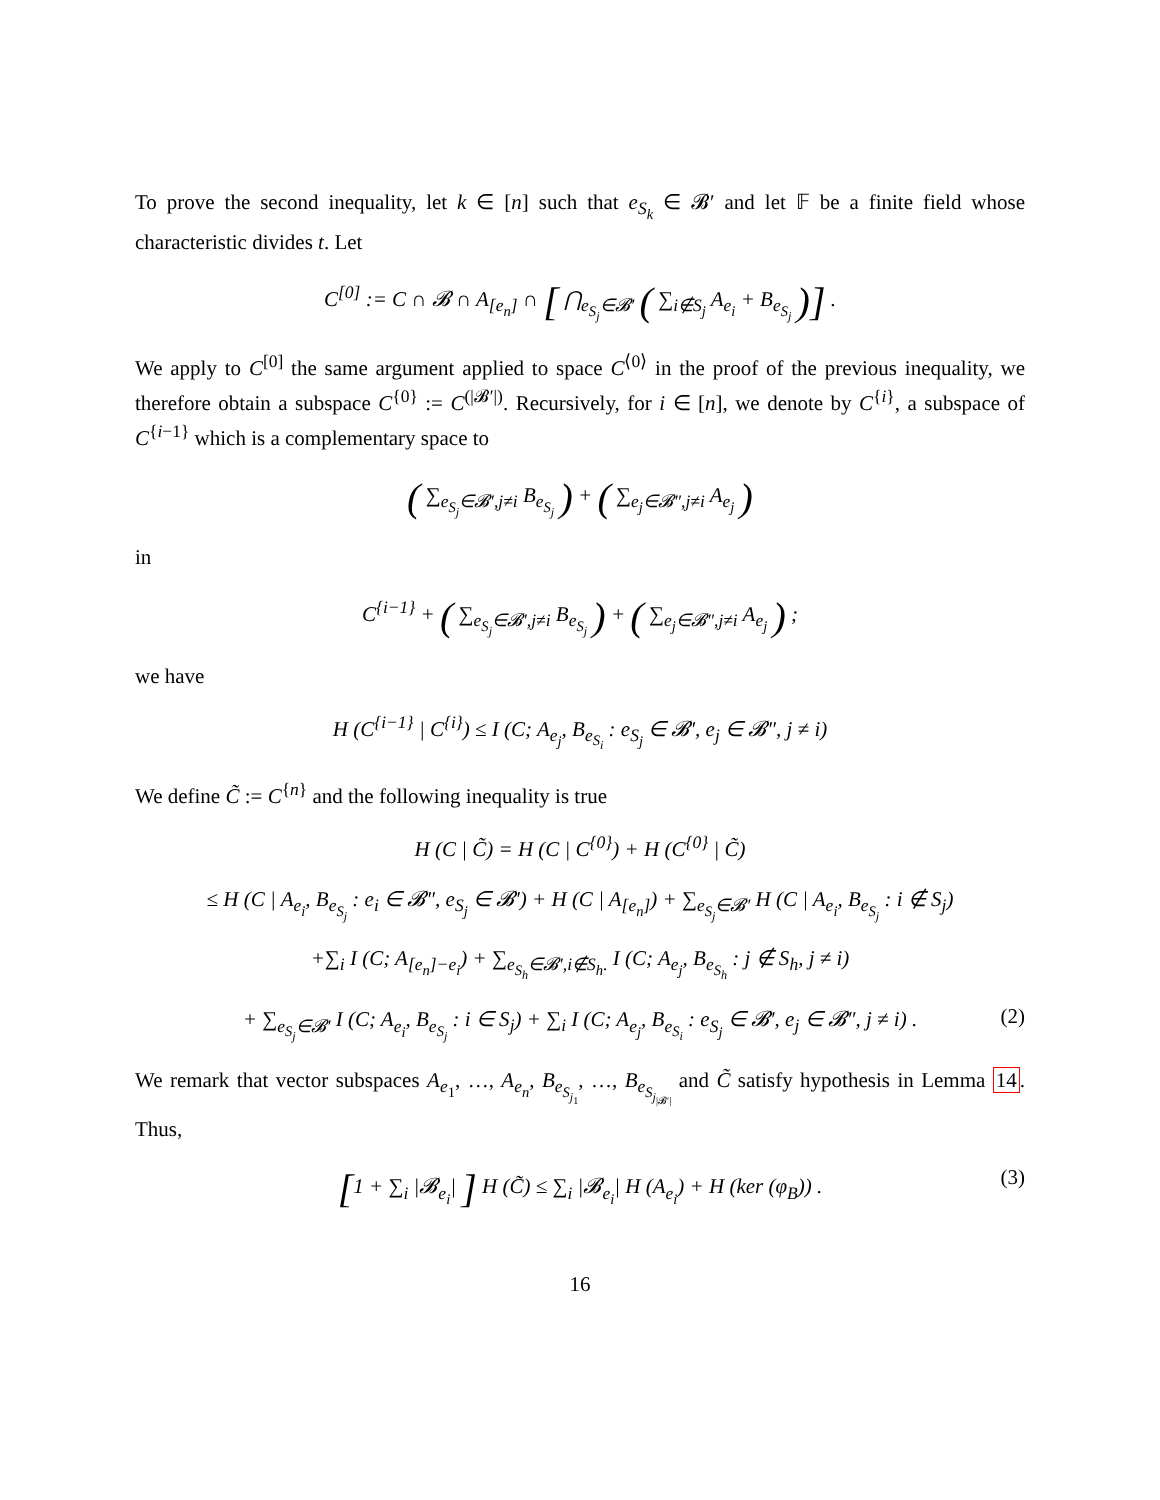To prove the second inequality, let k ∈ [n] such that e<sub>S<sub>k</sub></sub> ∈ 𝓑′ and let 𝔽 be a finite field whose characteristic divides t. Let
C<sup>[0]</sup> := C ∩ 𝓑 ∩ A<sub>[e<sub>n</sub>]</sub> ∩ [ ⋂<sub>e<sub>S<sub>j</sub></sub>∈𝓑′</sub> ( ∑<sub>i∉S<sub>j</sub></sub> A<sub>e<sub>i</sub></sub> + B<sub>e<sub>S<sub>j</sub></sub></sub> )] .
We apply to C<sup>[0]</sup> the same argument applied to space C<sup>⟨0⟩</sup> in the proof of the previous inequality, we therefore obtain a subspace C<sup>{0}</sup> := C<sup>(|𝓑′|)</sup>. Recursively, for i ∈ [n], we denote by C<sup>{i}</sup>, a subspace of C<sup>{i−1}</sup> which is a complementary space to
( ∑<sub>e<sub>S<sub>j</sub></sub>∈𝓑′,j≠i</sub> B<sub>e<sub>S<sub>j</sub></sub></sub> ) + ( ∑<sub>e<sub>j</sub>∈𝓑″,j≠i</sub> A<sub>e<sub>j</sub></sub> )
in
C<sup>{i−1}</sup> + ( ∑<sub>e<sub>S<sub>j</sub></sub>∈𝓑′,j≠i</sub> B<sub>e<sub>S<sub>j</sub></sub></sub> ) + ( ∑<sub>e<sub>j</sub>∈𝓑″,j≠i</sub> A<sub>e<sub>j</sub></sub> ) ;
we have
H (C<sup>{i−1}</sup> | C<sup>{i}</sup>) ≤ I (C; A<sub>e<sub>j</sub></sub>, B<sub>e<sub>S<sub>i</sub></sub></sub> : e<sub>S<sub>j</sub></sub> ∈ 𝓑′, e<sub>j</sub> ∈ 𝓑″, j ≠ i)
We define C̃ := C<sup>{n}</sup> and the following inequality is true
H (C | C̃) = H (C | C<sup>{0}</sup>) + H (C<sup>{0}</sup> | C̃)
≤ H (C | A<sub>e<sub>i</sub></sub>, B<sub>e<sub>S<sub>j</sub></sub></sub> : e<sub>i</sub> ∈ 𝓑″, e<sub>S<sub>j</sub></sub> ∈ 𝓑′) + H (C | A<sub>[e<sub>n</sub>]</sub>) + ∑<sub>e<sub>S<sub>j</sub></sub>∈𝓑′</sub> H (C | A<sub>e<sub>i</sub></sub>, B<sub>e<sub>S<sub>j</sub></sub></sub> : i ∉ S<sub>j</sub>)
+∑<sub>i</sub> I (C; A<sub>[e<sub>n</sub>]−e<sub>i</sub></sub>) + ∑<sub>e<sub>S<sub>h</sub></sub>∈𝓑′,i∉S<sub>h</sub>.</sub> I (C; A<sub>e<sub>j</sub></sub>, B<sub>e<sub>S<sub>h</sub></sub></sub> : j ∉ S<sub>h</sub>, j ≠ i)
+ ∑<sub>e<sub>S<sub>j</sub></sub>∈𝓑′</sub> I (C; A<sub>e<sub>i</sub></sub>, B<sub>e<sub>S<sub>j</sub></sub></sub> : i ∈ S<sub>j</sub>) + ∑<sub>i</sub> I (C; A<sub>e<sub>j</sub></sub>, B<sub>e<sub>S<sub>i</sub></sub></sub> : e<sub>S<sub>j</sub></sub> ∈ 𝓑′, e<sub>j</sub> ∈ 𝓑″, j ≠ i) . (2)
We remark that vector subspaces A<sub>e<sub>1</sub></sub>, …, A<sub>e<sub>n</sub></sub>, B<sub>e<sub>S<sub>j<sub>1</sub></sub></sub></sub>, …, B<sub>e<sub>S<sub>j<sub>|𝓑′|</sub></sub></sub></sub> and C̃ satisfy hypothesis in Lemma 14. Thus,
[1 + ∑<sub>i</sub> |𝓑<sub>e<sub>i</sub></sub>| ] H (C̃) ≤ ∑<sub>i</sub> |𝓑<sub>e<sub>i</sub></sub>| H (A<sub>e<sub>i</sub></sub>) + H (ker (φ<sub>B</sub>)) . (3)
16